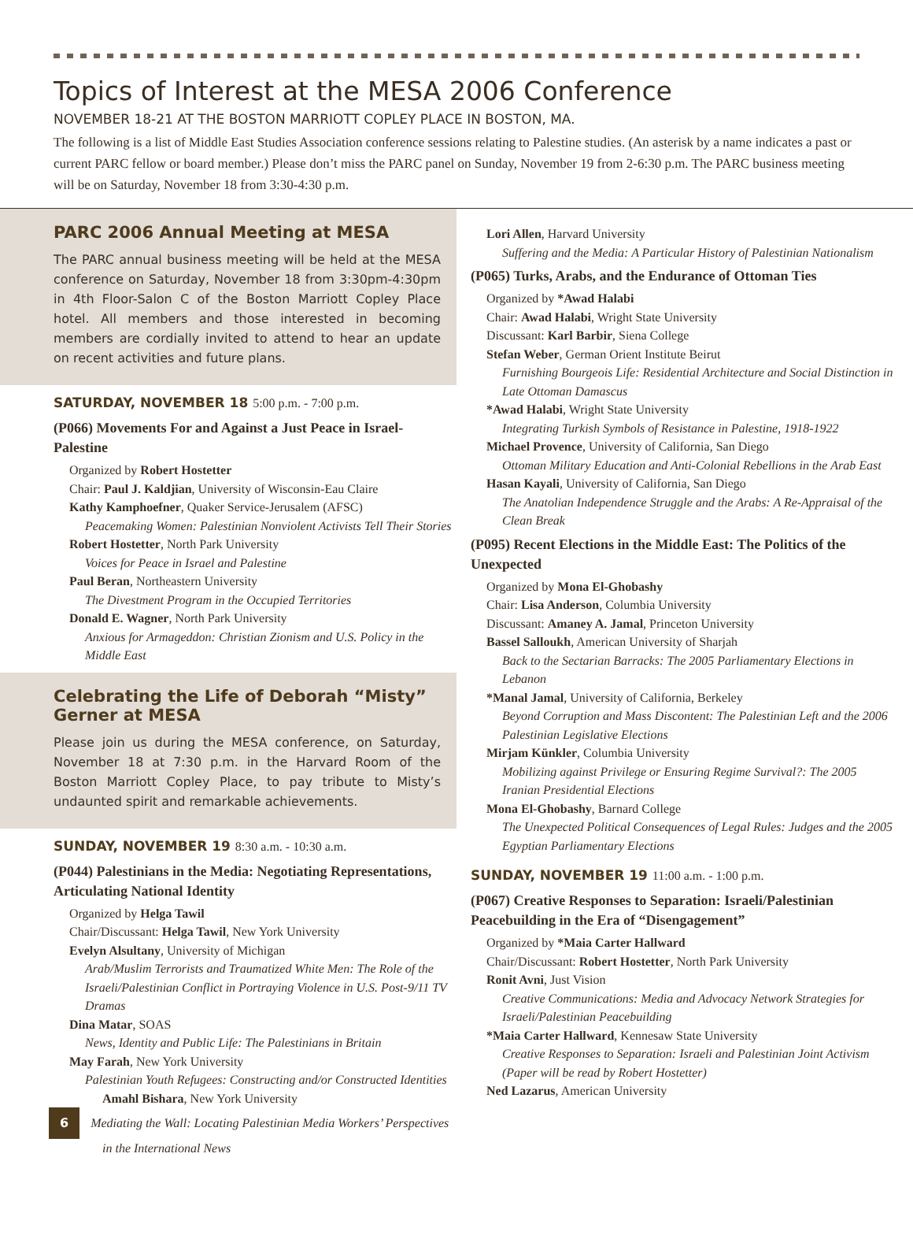Topics of Interest at the MESA 2006 Conference
NOVEMBER 18-21 AT THE BOSTON MARRIOTT COPLEY PLACE IN BOSTON, MA.
The following is a list of Middle East Studies Association conference sessions relating to Palestine studies. (An asterisk by a name indicates a past or current PARC fellow or board member.) Please don’t miss the PARC panel on Sunday, November 19 from 2-6:30 p.m. The PARC business meeting will be on Saturday, November 18 from 3:30-4:30 p.m.
PARC 2006 Annual Meeting at MESA
The PARC annual business meeting will be held at the MESA conference on Saturday, November 18 from 3:30pm-4:30pm in 4th Floor-Salon C of the Boston Marriott Copley Place hotel. All members and those interested in becoming members are cordially invited to attend to hear an update on recent activities and future plans.
SATURDAY, NOVEMBER 18 5:00 p.m. - 7:00 p.m.
(P066) Movements For and Against a Just Peace in Israel-Palestine
Organized by Robert Hostetter
Chair: Paul J. Kaldjian, University of Wisconsin-Eau Claire
Kathy Kamphoefner, Quaker Service-Jerusalem (AFSC)
Peacemaking Women: Palestinian Nonviolent Activists Tell Their Stories
Robert Hostetter, North Park University
Voices for Peace in Israel and Palestine
Paul Beran, Northeastern University
The Divestment Program in the Occupied Territories
Donald E. Wagner, North Park University
Anxious for Armageddon: Christian Zionism and U.S. Policy in the Middle East
Celebrating the Life of Deborah “Misty” Gerner at MESA
Please join us during the MESA conference, on Saturday, November 18 at 7:30 p.m. in the Harvard Room of the Boston Marriott Copley Place, to pay tribute to Misty’s undaunted spirit and remarkable achievements.
SUNDAY, NOVEMBER 19 8:30 a.m. - 10:30 a.m.
(P044) Palestinians in the Media: Negotiating Representations, Articulating National Identity
Organized by Helga Tawil
Chair/Discussant: Helga Tawil, New York University
Evelyn Alsultany, University of Michigan
Arab/Muslim Terrorists and Traumatized White Men: The Role of the Israeli/Palestinian Conflict in Portraying Violence in U.S. Post-9/11 TV Dramas
Dina Matar, SOAS
News, Identity and Public Life: The Palestinians in Britain
May Farah, New York University
Palestinian Youth Refugees: Constructing and/or Constructed Identities
Amahl Bishara, New York University
6 Mediating the Wall: Locating Palestinian Media Workers’ Perspectives in the International News
Lori Allen, Harvard University
Suffering and the Media: A Particular History of Palestinian Nationalism
(P065) Turks, Arabs, and the Endurance of Ottoman Ties
Organized by *Awad Halabi
Chair: Awad Halabi, Wright State University
Discussant: Karl Barbir, Siena College
Stefan Weber, German Orient Institute Beirut
Furnishing Bourgeois Life: Residential Architecture and Social Distinction in Late Ottoman Damascus
*Awad Halabi, Wright State University
Integrating Turkish Symbols of Resistance in Palestine, 1918-1922
Michael Provence, University of California, San Diego
Ottoman Military Education and Anti-Colonial Rebellions in the Arab East
Hasan Kayali, University of California, San Diego
The Anatolian Independence Struggle and the Arabs: A Re-Appraisal of the Clean Break
(P095) Recent Elections in the Middle East: The Politics of the Unexpected
Organized by Mona El-Ghobashy
Chair: Lisa Anderson, Columbia University
Discussant: Amaney A. Jamal, Princeton University
Bassel Salloukh, American University of Sharjah
Back to the Sectarian Barracks: The 2005 Parliamentary Elections in Lebanon
*Manal Jamal, University of California, Berkeley
Beyond Corruption and Mass Discontent: The Palestinian Left and the 2006 Palestinian Legislative Elections
Mirjam Künkler, Columbia University
Mobilizing against Privilege or Ensuring Regime Survival?: The 2005 Iranian Presidential Elections
Mona El-Ghobashy, Barnard College
The Unexpected Political Consequences of Legal Rules: Judges and the 2005 Egyptian Parliamentary Elections
SUNDAY, NOVEMBER 19 11:00 a.m. - 1:00 p.m.
(P067) Creative Responses to Separation: Israeli/Palestinian Peacebuilding in the Era of “Disengagement”
Organized by *Maia Carter Hallward
Chair/Discussant: Robert Hostetter, North Park University
Ronit Avni, Just Vision
Creative Communications: Media and Advocacy Network Strategies for Israeli/Palestinian Peacebuilding
*Maia Carter Hallward, Kennesaw State University
Creative Responses to Separation: Israeli and Palestinian Joint Activism (Paper will be read by Robert Hostetter)
Ned Lazarus, American University